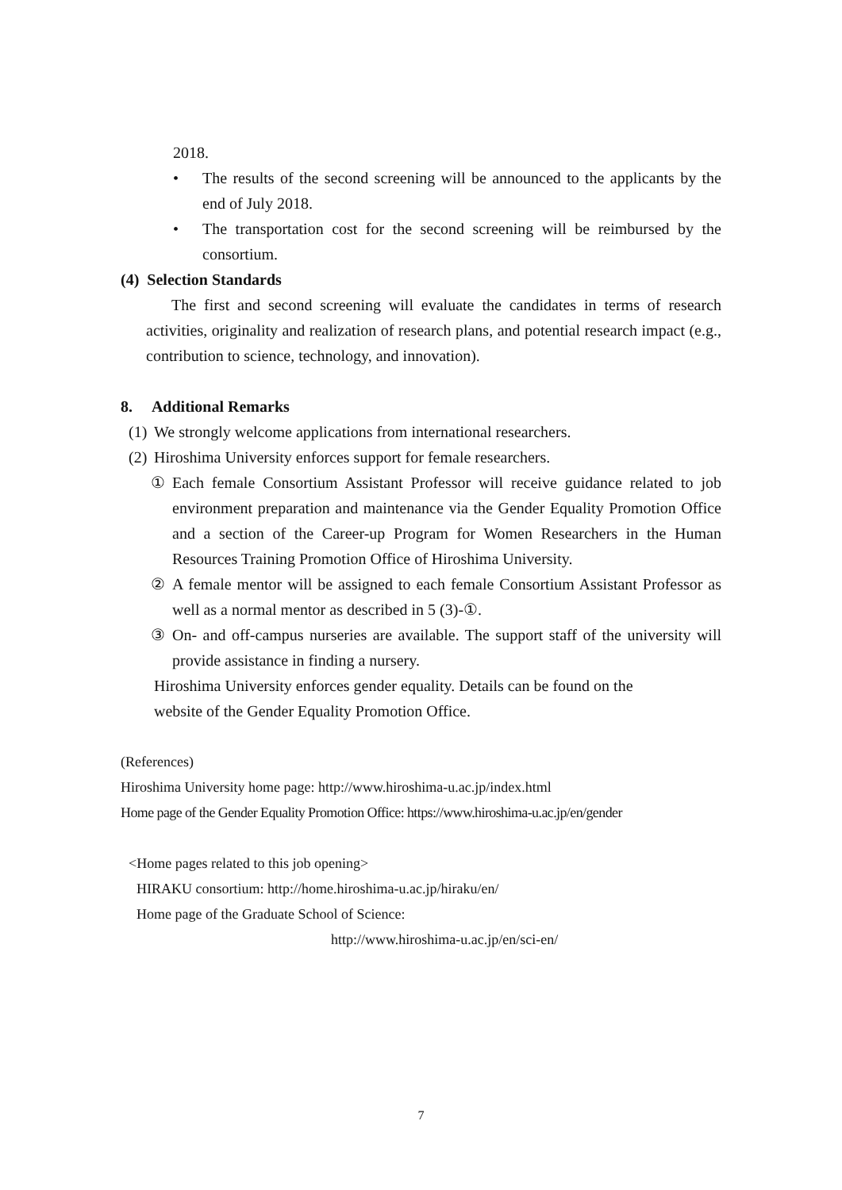2018.
• The results of the second screening will be announced to the applicants by the end of July 2018.
• The transportation cost for the second screening will be reimbursed by the consortium.
(4) Selection Standards
The first and second screening will evaluate the candidates in terms of research activities, originality and realization of research plans, and potential research impact (e.g., contribution to science, technology, and innovation).
8. Additional Remarks
(1)
We strongly welcome applications from international researchers.
(2)
Hiroshima University enforces support for female researchers.
① Each female Consortium Assistant Professor will receive guidance related to job environment preparation and maintenance via the Gender Equality Promotion Office and a section of the Career-up Program for Women Researchers in the Human Resources Training Promotion Office of Hiroshima University.
② A female mentor will be assigned to each female Consortium Assistant Professor as well as a normal mentor as described in 5 (3)-①.
③ On- and off-campus nurseries are available. The support staff of the university will provide assistance in finding a nursery.
Hiroshima University enforces gender equality. Details can be found on the
website of the Gender Equality Promotion Office.
(References)
Hiroshima University home page: http://www.hiroshima-u.ac.jp/index.html
Home page of the Gender Equality Promotion Office: https://www.hiroshima-u.ac.jp/en/gender
<Home pages related to this job opening>
HIRAKU consortium: http://home.hiroshima-u.ac.jp/hiraku/en/
Home page of the Graduate School of Science:
http://www.hiroshima-u.ac.jp/en/sci-en/
7